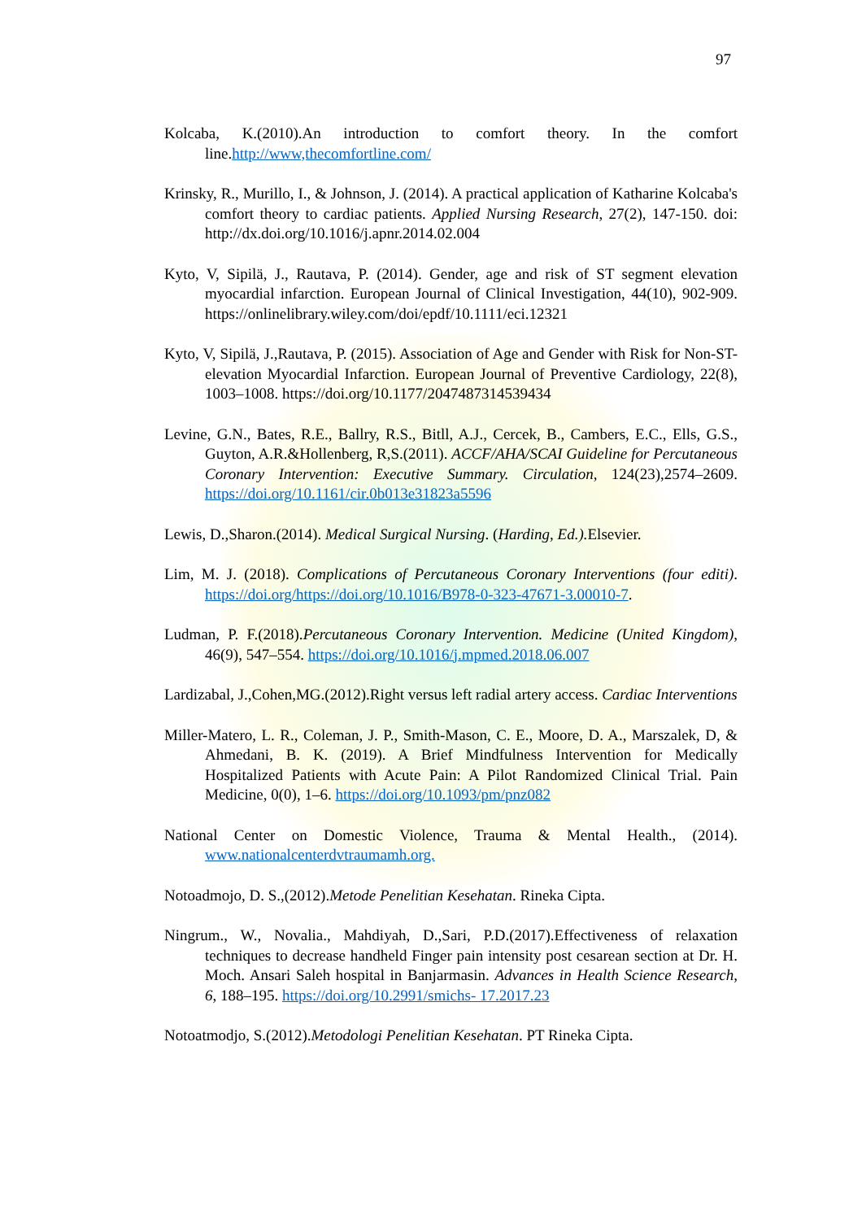97
Kolcaba, K.(2010).An introduction to comfort theory. In the comfort line.http://www,thecomfortline.com/
Krinsky, R., Murillo, I., & Johnson, J. (2014). A practical application of Katharine Kolcaba's comfort theory to cardiac patients. Applied Nursing Research, 27(2), 147-150. doi: http://dx.doi.org/10.1016/j.apnr.2014.02.004
Kyto, V, Sipilä, J., Rautava, P. (2014). Gender, age and risk of ST segment elevation myocardial infarction. European Journal of Clinical Investigation, 44(10), 902-909. https://onlinelibrary.wiley.com/doi/epdf/10.1111/eci.12321
Kyto, V, Sipilä, J.,Rautava, P. (2015). Association of Age and Gender with Risk for Non-ST-elevation Myocardial Infarction. European Journal of Preventive Cardiology, 22(8), 1003–1008. https://doi.org/10.1177/2047487314539434
Levine, G.N., Bates, R.E., Ballry, R.S., Bitll, A.J., Cercek, B., Cambers, E.C., Ells, G.S., Guyton, A.R.&Hollenberg, R,S.(2011). ACCF/AHA/SCAI Guideline for Percutaneous Coronary Intervention: Executive Summary. Circulation, 124(23),2574–2609. https://doi.org/10.1161/cir.0b013e31823a5596
Lewis, D.,Sharon.(2014). Medical Surgical Nursing. (Harding, Ed.). Elsevier.
Lim, M. J. (2018). Complications of Percutaneous Coronary Interventions (four editi). https://doi.org/https://doi.org/10.1016/B978-0-323-47671-3.00010-7.
Ludman, P. F.(2018).Percutaneous Coronary Intervention. Medicine (United Kingdom), 46(9), 547–554. https://doi.org/10.1016/j.mpmed.2018.06.007
Lardizabal, J.,Cohen,MG.(2012).Right versus left radial artery access. Cardiac Interventions
Miller-Matero, L. R., Coleman, J. P., Smith-Mason, C. E., Moore, D. A., Marszalek, D, & Ahmedani, B. K. (2019). A Brief Mindfulness Intervention for Medically Hospitalized Patients with Acute Pain: A Pilot Randomized Clinical Trial. Pain Medicine, 0(0), 1–6. https://doi.org/10.1093/pm/pnz082
National Center on Domestic Violence, Trauma & Mental Health., (2014). www.nationalcenterdvtraumamh.org.
Notoadmojo, D. S.,(2012).Metode Penelitian Kesehatan. Rineka Cipta.
Ningrum., W., Novalia., Mahdiyah, D.,Sari, P.D.(2017).Effectiveness of relaxation techniques to decrease handheld Finger pain intensity post cesarean section at Dr. H. Moch. Ansari Saleh hospital in Banjarmasin. Advances in Health Science Research, 6, 188–195. https://doi.org/10.2991/smichs- 17.2017.23
Notoatmodjo, S.(2012).Metodologi Penelitian Kesehatan. PT Rineka Cipta.